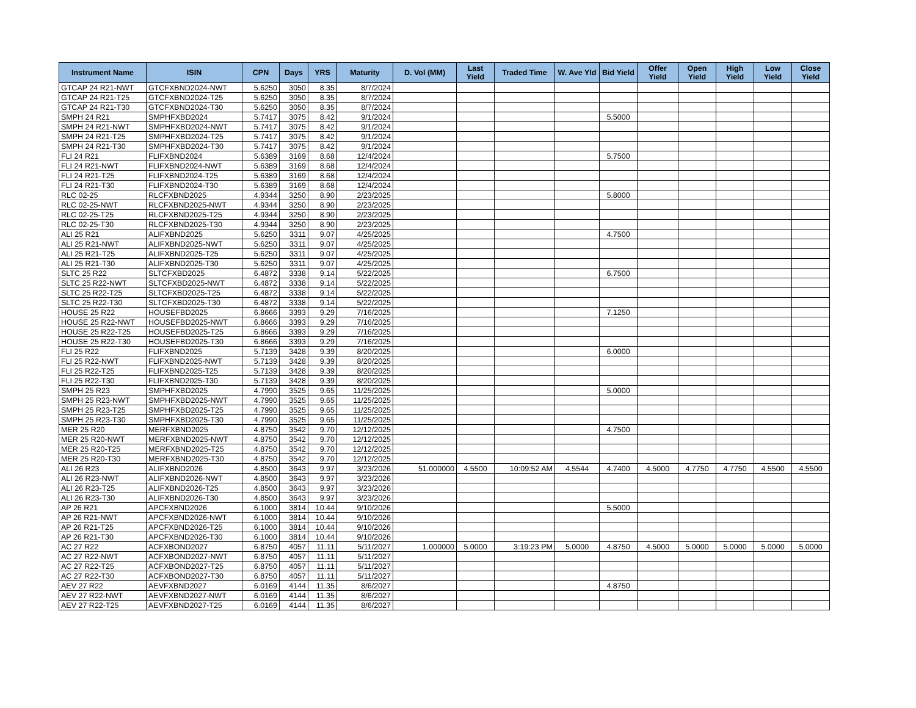| Instrument Name | ISIN | CPN | Days | YRS | Maturity | D. Vol (MM) | Last Yield | Traded Time | W. Ave Yld | Bid Yield | Offer Yield | Open Yield | High Yield | Low Yield | Close Yield |
| --- | --- | --- | --- | --- | --- | --- | --- | --- | --- | --- | --- | --- | --- | --- | --- |
| GTCAP 24 R21-NWT | GTCFXBND2024-NWT | 5.6250 | 3050 | 8.35 | 8/7/2024 | | | | | | | | | | |
| GTCAP 24 R21-T25 | GTCFXBND2024-T25 | 5.6250 | 3050 | 8.35 | 8/7/2024 | | | | | | | | | | |
| GTCAP 24 R21-T30 | GTCFXBND2024-T30 | 5.6250 | 3050 | 8.35 | 8/7/2024 | | | | | | | | | | |
| SMPH 24 R21 | SMPHFXBD2024 | 5.7417 | 3075 | 8.42 | 9/1/2024 | | | | | 5.5000 | | | | | |
| SMPH 24 R21-NWT | SMPHFXBD2024-NWT | 5.7417 | 3075 | 8.42 | 9/1/2024 | | | | | | | | | | |
| SMPH 24 R21-T25 | SMPHFXBD2024-T25 | 5.7417 | 3075 | 8.42 | 9/1/2024 | | | | | | | | | | |
| SMPH 24 R21-T30 | SMPHFXBD2024-T30 | 5.7417 | 3075 | 8.42 | 9/1/2024 | | | | | | | | | | |
| FLI 24 R21 | FLIFXBND2024 | 5.6389 | 3169 | 8.68 | 12/4/2024 | | | | | 5.7500 | | | | | |
| FLI 24 R21-NWT | FLIFXBND2024-NWT | 5.6389 | 3169 | 8.68 | 12/4/2024 | | | | | | | | | | |
| FLI 24 R21-T25 | FLIFXBND2024-T25 | 5.6389 | 3169 | 8.68 | 12/4/2024 | | | | | | | | | | |
| FLI 24 R21-T30 | FLIFXBND2024-T30 | 5.6389 | 3169 | 8.68 | 12/4/2024 | | | | | | | | | | |
| RLC 02-25 | RLCFXBND2025 | 4.9344 | 3250 | 8.90 | 2/23/2025 | | | | | 5.8000 | | | | | |
| RLC 02-25-NWT | RLCFXBND2025-NWT | 4.9344 | 3250 | 8.90 | 2/23/2025 | | | | | | | | | | |
| RLC 02-25-T25 | RLCFXBND2025-T25 | 4.9344 | 3250 | 8.90 | 2/23/2025 | | | | | | | | | | |
| RLC 02-25-T30 | RLCFXBND2025-T30 | 4.9344 | 3250 | 8.90 | 2/23/2025 | | | | | | | | | | |
| ALI 25 R21 | ALIFXBND2025 | 5.6250 | 3311 | 9.07 | 4/25/2025 | | | | | 4.7500 | | | | | |
| ALI 25 R21-NWT | ALIFXBND2025-NWT | 5.6250 | 3311 | 9.07 | 4/25/2025 | | | | | | | | | | |
| ALI 25 R21-T25 | ALIFXBND2025-T25 | 5.6250 | 3311 | 9.07 | 4/25/2025 | | | | | | | | | | |
| ALI 25 R21-T30 | ALIFXBND2025-T30 | 5.6250 | 3311 | 9.07 | 4/25/2025 | | | | | | | | | | |
| SLTC 25 R22 | SLTCFXBD2025 | 6.4872 | 3338 | 9.14 | 5/22/2025 | | | | | 6.7500 | | | | | |
| SLTC 25 R22-NWT | SLTCFXBD2025-NWT | 6.4872 | 3338 | 9.14 | 5/22/2025 | | | | | | | | | | |
| SLTC 25 R22-T25 | SLTCFXBD2025-T25 | 6.4872 | 3338 | 9.14 | 5/22/2025 | | | | | | | | | | |
| SLTC 25 R22-T30 | SLTCFXBD2025-T30 | 6.4872 | 3338 | 9.14 | 5/22/2025 | | | | | | | | | | |
| HOUSE 25 R22 | HOUSEFBD2025 | 6.8666 | 3393 | 9.29 | 7/16/2025 | | | | | 7.1250 | | | | | |
| HOUSE 25 R22-NWT | HOUSEFBD2025-NWT | 6.8666 | 3393 | 9.29 | 7/16/2025 | | | | | | | | | | |
| HOUSE 25 R22-T25 | HOUSEFBD2025-T25 | 6.8666 | 3393 | 9.29 | 7/16/2025 | | | | | | | | | | |
| HOUSE 25 R22-T30 | HOUSEFBD2025-T30 | 6.8666 | 3393 | 9.29 | 7/16/2025 | | | | | | | | | | |
| FLI 25 R22 | FLIFXBND2025 | 5.7139 | 3428 | 9.39 | 8/20/2025 | | | | | 6.0000 | | | | | |
| FLI 25 R22-NWT | FLIFXBND2025-NWT | 5.7139 | 3428 | 9.39 | 8/20/2025 | | | | | | | | | | |
| FLI 25 R22-T25 | FLIFXBND2025-T25 | 5.7139 | 3428 | 9.39 | 8/20/2025 | | | | | | | | | | |
| FLI 25 R22-T30 | FLIFXBND2025-T30 | 5.7139 | 3428 | 9.39 | 8/20/2025 | | | | | | | | | | |
| SMPH 25 R23 | SMPHFXBD2025 | 4.7990 | 3525 | 9.65 | 11/25/2025 | | | | | 5.0000 | | | | | |
| SMPH 25 R23-NWT | SMPHFXBD2025-NWT | 4.7990 | 3525 | 9.65 | 11/25/2025 | | | | | | | | | | |
| SMPH 25 R23-T25 | SMPHFXBD2025-T25 | 4.7990 | 3525 | 9.65 | 11/25/2025 | | | | | | | | | | |
| SMPH 25 R23-T30 | SMPHFXBD2025-T30 | 4.7990 | 3525 | 9.65 | 11/25/2025 | | | | | | | | | | |
| MER 25 R20 | MERFXBND2025 | 4.8750 | 3542 | 9.70 | 12/12/2025 | | | | | 4.7500 | | | | | |
| MER 25 R20-NWT | MERFXBND2025-NWT | 4.8750 | 3542 | 9.70 | 12/12/2025 | | | | | | | | | | |
| MER 25 R20-T25 | MERFXBND2025-T25 | 4.8750 | 3542 | 9.70 | 12/12/2025 | | | | | | | | | | |
| MER 25 R20-T30 | MERFXBND2025-T30 | 4.8750 | 3542 | 9.70 | 12/12/2025 | | | | | | | | | | |
| ALI 26 R23 | ALIFXBND2026 | 4.8500 | 3643 | 9.97 | 3/23/2026 | 51.000000 | 4.5500 | 10:09:52 AM | 4.5544 | 4.7400 | 4.5000 | 4.7750 | 4.7750 | 4.5500 | 4.5500 |
| ALI 26 R23-NWT | ALIFXBND2026-NWT | 4.8500 | 3643 | 9.97 | 3/23/2026 | | | | | | | | | | |
| ALI 26 R23-T25 | ALIFXBND2026-T25 | 4.8500 | 3643 | 9.97 | 3/23/2026 | | | | | | | | | | |
| ALI 26 R23-T30 | ALIFXBND2026-T30 | 4.8500 | 3643 | 9.97 | 3/23/2026 | | | | | | | | | | |
| AP 26 R21 | APCFXBND2026 | 6.1000 | 3814 | 10.44 | 9/10/2026 | | | | | 5.5000 | | | | | |
| AP 26 R21-NWT | APCFXBND2026-NWT | 6.1000 | 3814 | 10.44 | 9/10/2026 | | | | | | | | | | |
| AP 26 R21-T25 | APCFXBND2026-T25 | 6.1000 | 3814 | 10.44 | 9/10/2026 | | | | | | | | | | |
| AP 26 R21-T30 | APCFXBND2026-T30 | 6.1000 | 3814 | 10.44 | 9/10/2026 | | | | | | | | | | |
| AC 27 R22 | ACFXBOND2027 | 6.8750 | 4057 | 11.11 | 5/11/2027 | 1.000000 | 5.0000 | 3:19:23 PM | 5.0000 | 4.8750 | 4.5000 | 5.0000 | 5.0000 | 5.0000 | 5.0000 |
| AC 27 R22-NWT | ACFXBOND2027-NWT | 6.8750 | 4057 | 11.11 | 5/11/2027 | | | | | | | | | | |
| AC 27 R22-T25 | ACFXBOND2027-T25 | 6.8750 | 4057 | 11.11 | 5/11/2027 | | | | | | | | | | |
| AC 27 R22-T30 | ACFXBOND2027-T30 | 6.8750 | 4057 | 11.11 | 5/11/2027 | | | | | | | | | | |
| AEV 27 R22 | AEVFXBND2027 | 6.0169 | 4144 | 11.35 | 8/6/2027 | | | | | 4.8750 | | | | | |
| AEV 27 R22-NWT | AEVFXBND2027-NWT | 6.0169 | 4144 | 11.35 | 8/6/2027 | | | | | | | | | | |
| AEV 27 R22-T25 | AEVFXBND2027-T25 | 6.0169 | 4144 | 11.35 | 8/6/2027 | | | | | | | | | | |